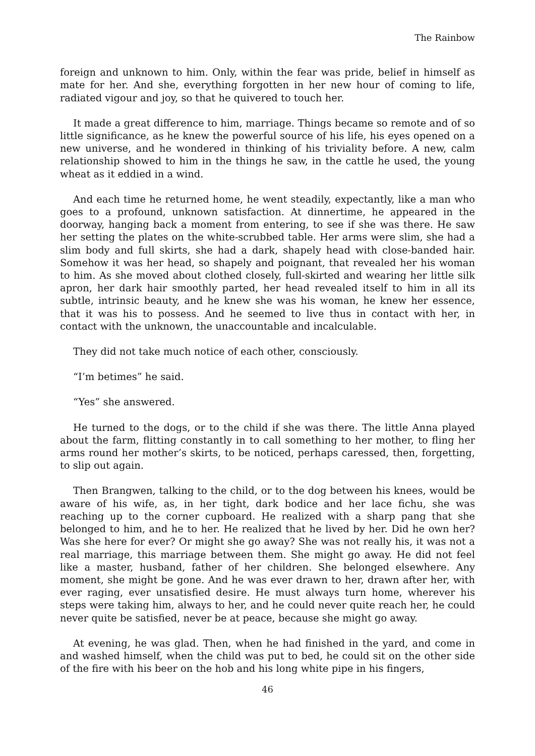The Rainbow
foreign and unknown to him. Only, within the fear was pride, belief in himself as mate for her. And she, everything forgotten in her new hour of coming to life, radiated vigour and joy, so that he quivered to touch her.
It made a great difference to him, marriage. Things became so remote and of so little significance, as he knew the powerful source of his life, his eyes opened on a new universe, and he wondered in thinking of his triviality before. A new, calm relationship showed to him in the things he saw, in the cattle he used, the young wheat as it eddied in a wind.
And each time he returned home, he went steadily, expectantly, like a man who goes to a profound, unknown satisfaction. At dinnertime, he appeared in the doorway, hanging back a moment from entering, to see if she was there. He saw her setting the plates on the white-scrubbed table. Her arms were slim, she had a slim body and full skirts, she had a dark, shapely head with close-banded hair. Somehow it was her head, so shapely and poignant, that revealed her his woman to him. As she moved about clothed closely, full-skirted and wearing her little silk apron, her dark hair smoothly parted, her head revealed itself to him in all its subtle, intrinsic beauty, and he knew she was his woman, he knew her essence, that it was his to possess. And he seemed to live thus in contact with her, in contact with the unknown, the unaccountable and incalculable.
They did not take much notice of each other, consciously.
“I’m betimes” he said.
“Yes” she answered.
He turned to the dogs, or to the child if she was there. The little Anna played about the farm, flitting constantly in to call something to her mother, to fling her arms round her mother’s skirts, to be noticed, perhaps caressed, then, forgetting, to slip out again.
Then Brangwen, talking to the child, or to the dog between his knees, would be aware of his wife, as, in her tight, dark bodice and her lace fichu, she was reaching up to the corner cupboard. He realized with a sharp pang that she belonged to him, and he to her. He realized that he lived by her. Did he own her? Was she here for ever? Or might she go away? She was not really his, it was not a real marriage, this marriage between them. She might go away. He did not feel like a master, husband, father of her children. She belonged elsewhere. Any moment, she might be gone. And he was ever drawn to her, drawn after her, with ever raging, ever unsatisfied desire. He must always turn home, wherever his steps were taking him, always to her, and he could never quite reach her, he could never quite be satisfied, never be at peace, because she might go away.
At evening, he was glad. Then, when he had finished in the yard, and come in and washed himself, when the child was put to bed, he could sit on the other side of the fire with his beer on the hob and his long white pipe in his fingers,
46